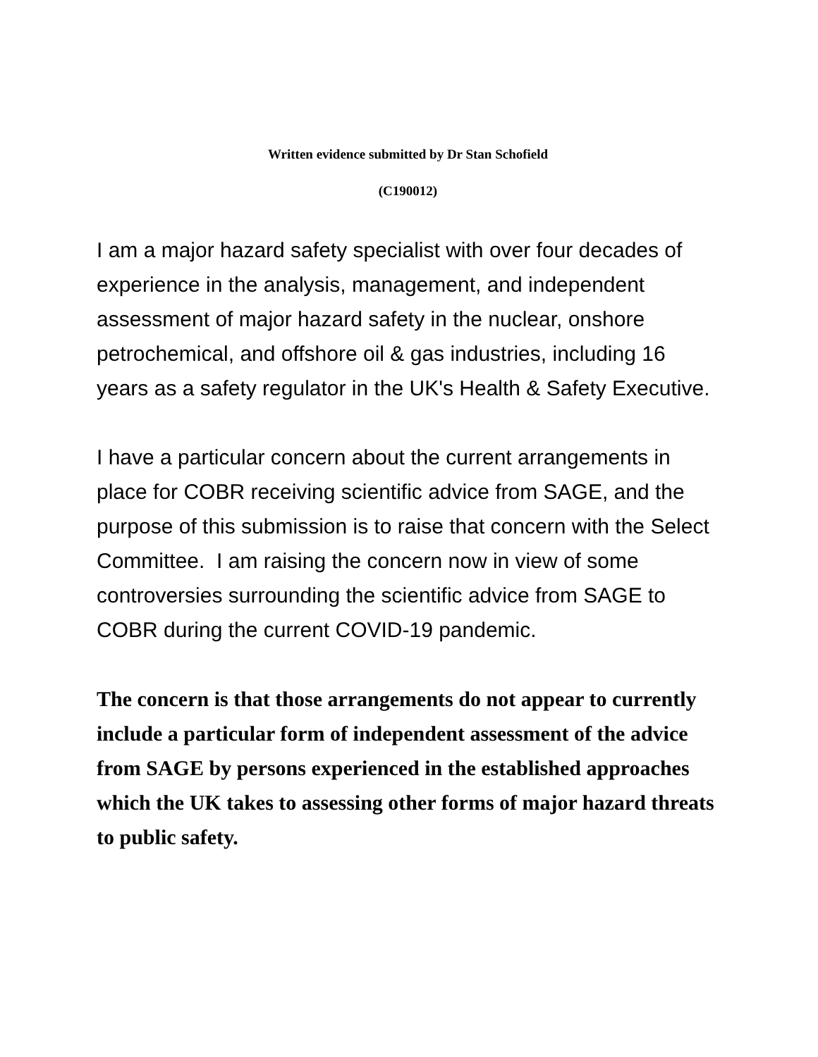Written evidence submitted by Dr Stan Schofield
(C190012)
I am a major hazard safety specialist with over four decades of experience in the analysis, management, and independent assessment of major hazard safety in the nuclear, onshore petrochemical, and offshore oil & gas industries, including 16 years as a safety regulator in the UK's Health & Safety Executive.
I have a particular concern about the current arrangements in place for COBR receiving scientific advice from SAGE, and the purpose of this submission is to raise that concern with the Select Committee. I am raising the concern now in view of some controversies surrounding the scientific advice from SAGE to COBR during the current COVID-19 pandemic.
The concern is that those arrangements do not appear to currently include a particular form of independent assessment of the advice from SAGE by persons experienced in the established approaches which the UK takes to assessing other forms of major hazard threats to public safety.